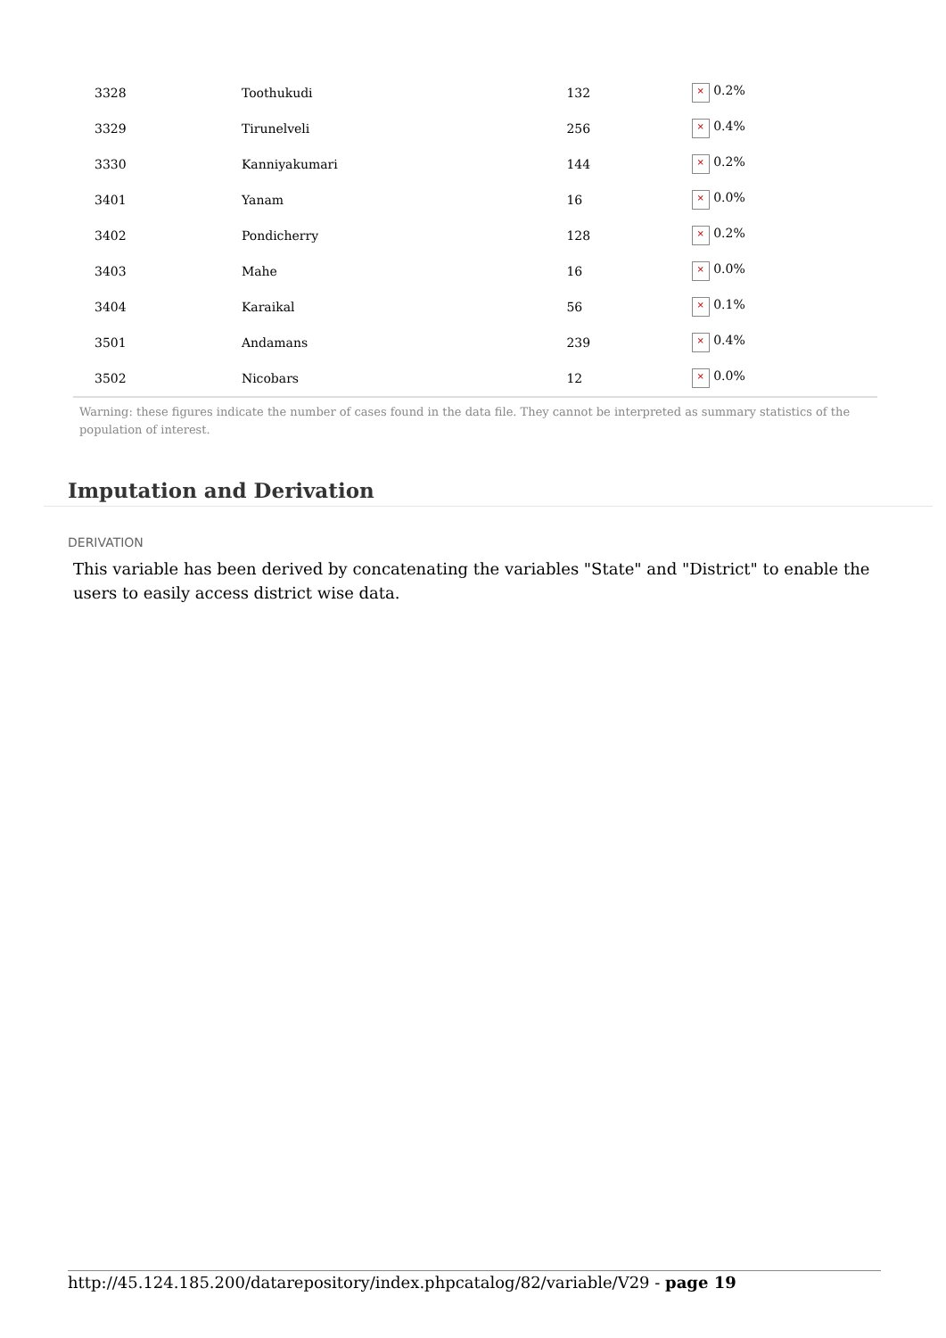| 3328 | Toothukudi | 132 | × 0.2% |
| 3329 | Tirunelveli | 256 | × 0.4% |
| 3330 | Kanniyakumari | 144 | × 0.2% |
| 3401 | Yanam | 16 | × 0.0% |
| 3402 | Pondicherry | 128 | × 0.2% |
| 3403 | Mahe | 16 | × 0.0% |
| 3404 | Karaikal | 56 | × 0.1% |
| 3501 | Andamans | 239 | × 0.4% |
| 3502 | Nicobars | 12 | × 0.0% |
Warning: these figures indicate the number of cases found in the data file. They cannot be interpreted as summary statistics of the population of interest.
Imputation and Derivation
DERIVATION
This variable has been derived by concatenating the variables "State" and "District" to enable the users to easily access district wise data.
http://45.124.185.200/datarepository/index.phpcatalog/82/variable/V29 - page 19